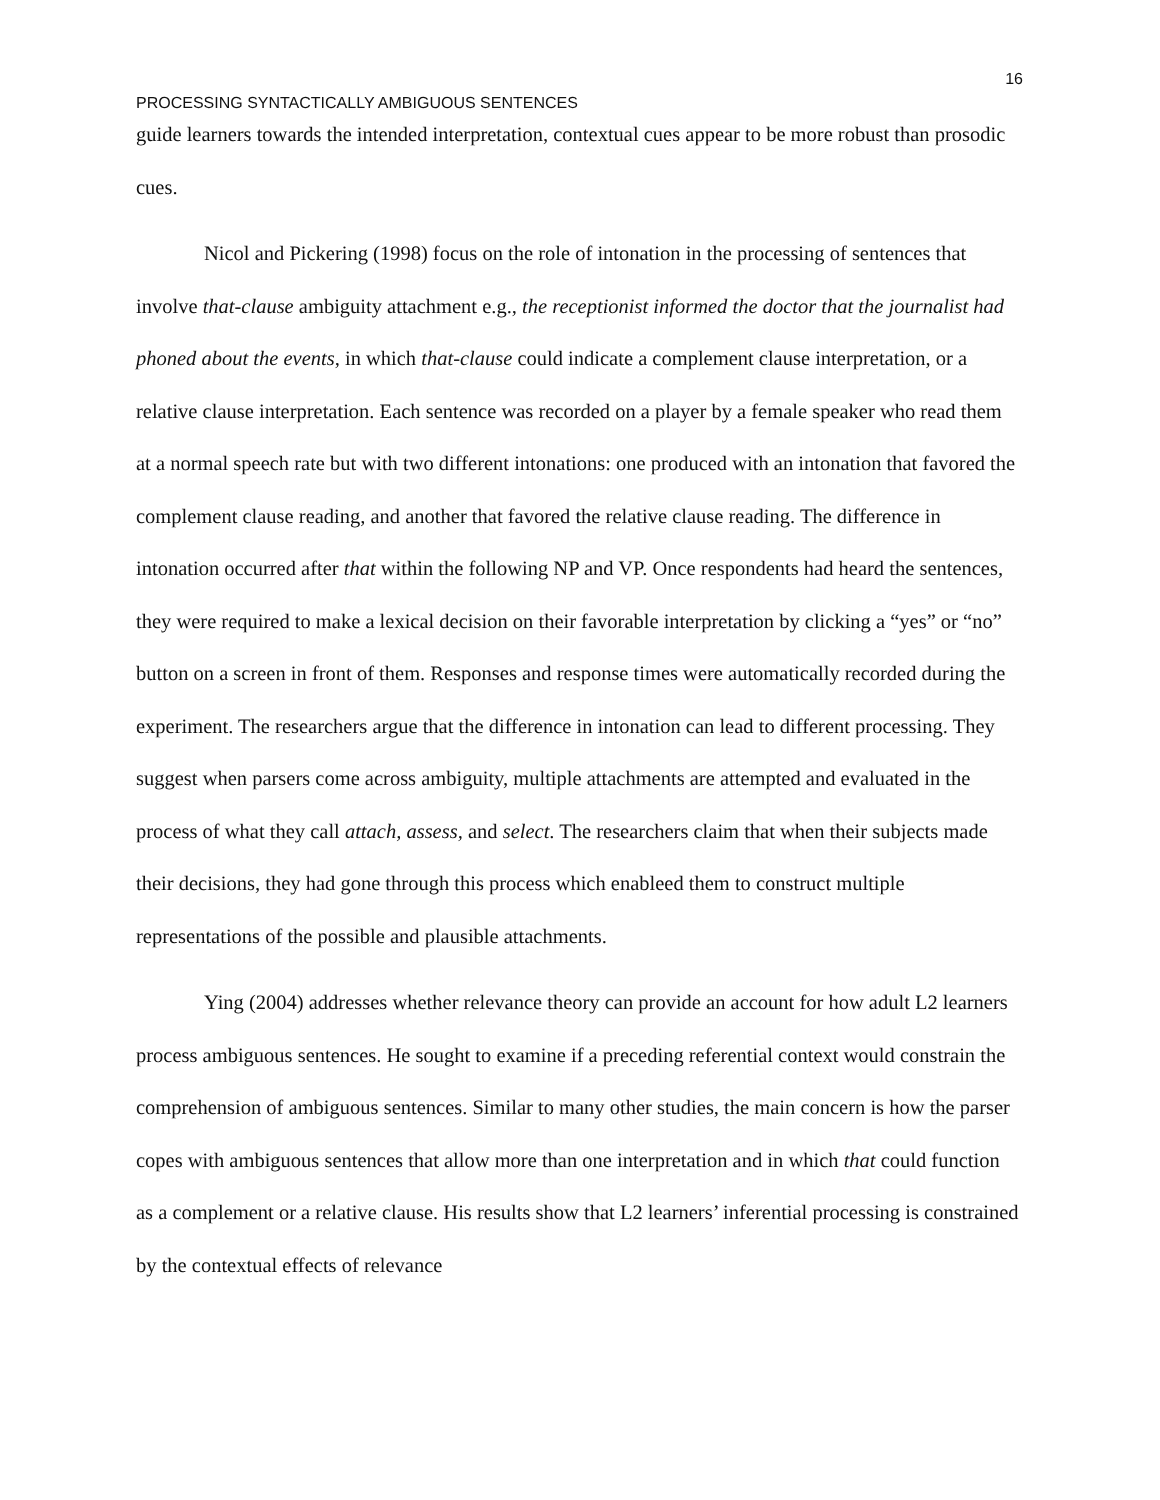16
PROCESSING SYNTACTICALLY AMBIGUOUS SENTENCES
guide learners towards the intended interpretation, contextual cues appear to be more robust than prosodic cues.
Nicol and Pickering (1998) focus on the role of intonation in the processing of sentences that involve that-clause ambiguity attachment e.g., the receptionist informed the doctor that the journalist had phoned about the events, in which that-clause could indicate a complement clause interpretation, or a relative clause interpretation. Each sentence was recorded on a player by a female speaker who read them at a normal speech rate but with two different intonations: one produced with an intonation that favored the complement clause reading, and another that favored the relative clause reading. The difference in intonation occurred after that within the following NP and VP. Once respondents had heard the sentences, they were required to make a lexical decision on their favorable interpretation by clicking a “yes” or “no” button on a screen in front of them. Responses and response times were automatically recorded during the experiment. The researchers argue that the difference in intonation can lead to different processing. They suggest when parsers come across ambiguity, multiple attachments are attempted and evaluated in the process of what they call attach, assess, and select. The researchers claim that when their subjects made their decisions, they had gone through this process which enableed them to construct multiple representations of the possible and plausible attachments.
Ying (2004) addresses whether relevance theory can provide an account for how adult L2 learners process ambiguous sentences. He sought to examine if a preceding referential context would constrain the comprehension of ambiguous sentences. Similar to many other studies, the main concern is how the parser copes with ambiguous sentences that allow more than one interpretation and in which that could function as a complement or a relative clause. His results show that L2 learners’ inferential processing is constrained by the contextual effects of relevance